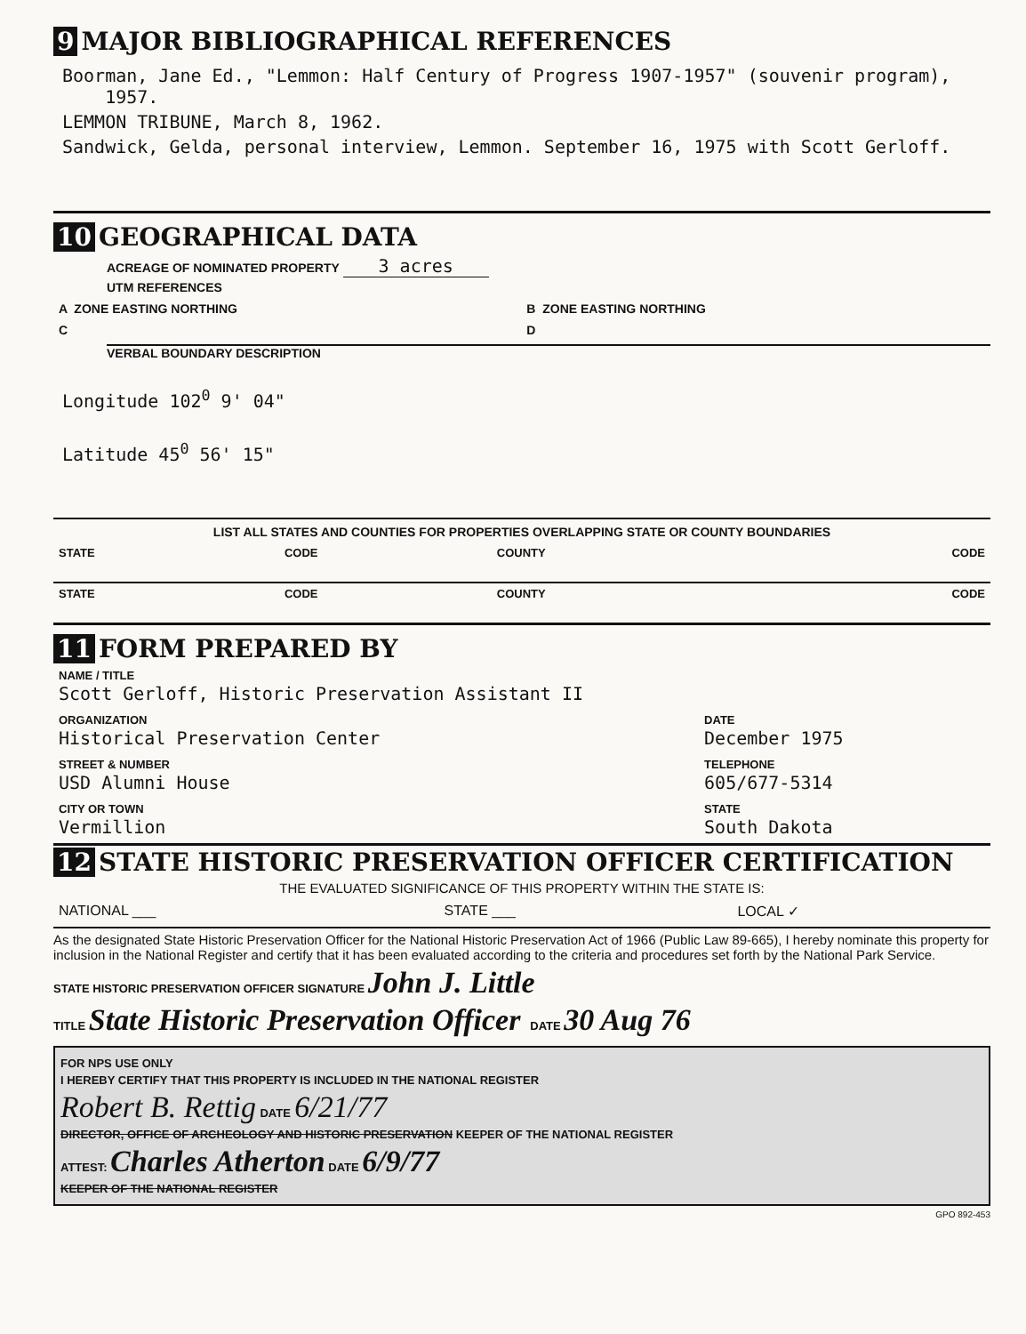9 MAJOR BIBLIOGRAPHICAL REFERENCES
Boorman, Jane Ed., "Lemmon: Half Century of Progress 1907-1957" (souvenir program),
1957.
LEMMON TRIBUNE, March 8, 1962.
Sandwick, Gelda, personal interview, Lemmon. September 16, 1975 with Scott Gerloff.
10 GEOGRAPHICAL DATA
ACREAGE OF NOMINATED PROPERTY 3 acres
UTM REFERENCES
| A ZONE EASTING NORTHING | B ZONE EASTING NORTHING |
| C | D |
VERBAL BOUNDARY DESCRIPTION
Longitude 102<sup>0</sup> 9' 04"
Latitude 45<sup>0</sup> 56' 15"
LIST ALL STATES AND COUNTIES FOR PROPERTIES OVERLAPPING STATE OR COUNTY BOUNDARIES
| STATE | CODE | COUNTY | CODE |
| STATE | CODE | COUNTY | CODE |
11 FORM PREPARED BY
| NAME / TITLE Scott Gerloff, Historic Preservation Assistant II | |
| ORGANIZATION Historical Preservation Center | DATE December 1975 |
| STREET & NUMBER USD Alumni House | TELEPHONE 605/677-5314 |
| CITY OR TOWN Vermillion | STATE South Dakota |
12 STATE HISTORIC PRESERVATION OFFICER CERTIFICATION
THE EVALUATED SIGNIFICANCE OF THIS PROPERTY WITHIN THE STATE IS:
| NATIONAL ___ | STATE ___ | LOCAL ✓ |
As the designated State Historic Preservation Officer for the National Historic Preservation Act of 1966 (Public Law 89-665), I hereby nominate this property for inclusion in the National Register and certify that it has been evaluated according to the criteria and procedures set forth by the National Park Service.
STATE HISTORIC PRESERVATION OFFICER SIGNATURE John J. Little
TITLE State Historic Preservation Officer DATE 30 Aug 76
FOR NPS USE ONLY
I HEREBY CERTIFY THAT THIS PROPERTY IS INCLUDED IN THE NATIONAL REGISTER
Robert B. Rettig DATE 6/21/77
DIRECTOR, OFFICE OF ARCHEOLOGY AND HISTORIC PRESERVATION KEEPER OF THE NATIONAL REGISTER
ATTEST: Charles Atherton DATE 6/9/77
KEEPER OF THE NATIONAL REGISTER
GPO 892-453